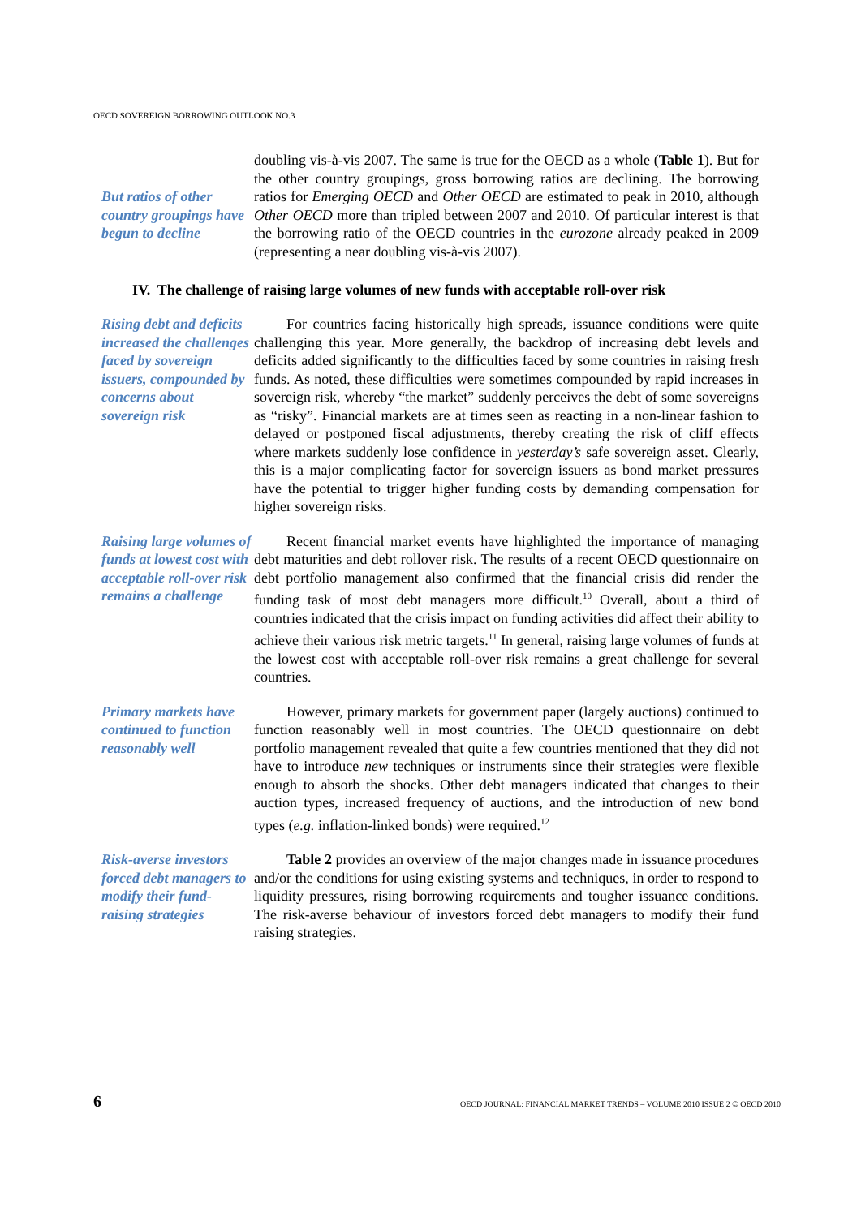OECD SOVEREIGN BORROWING OUTLOOK NO.3
But ratios of other country groupings have begun to decline
doubling vis-à-vis 2007. The same is true for the OECD as a whole (Table 1). But for the other country groupings, gross borrowing ratios are declining. The borrowing ratios for Emerging OECD and Other OECD are estimated to peak in 2010, although Other OECD more than tripled between 2007 and 2010. Of particular interest is that the borrowing ratio of the OECD countries in the eurozone already peaked in 2009 (representing a near doubling vis-à-vis 2007).
IV. The challenge of raising large volumes of new funds with acceptable roll-over risk
Rising debt and deficits increased the challenges faced by sovereign issuers, compounded by concerns about sovereign risk
For countries facing historically high spreads, issuance conditions were quite challenging this year. More generally, the backdrop of increasing debt levels and deficits added significantly to the difficulties faced by some countries in raising fresh funds. As noted, these difficulties were sometimes compounded by rapid increases in sovereign risk, whereby “the market” suddenly perceives the debt of some sovereigns as “risky”. Financial markets are at times seen as reacting in a non-linear fashion to delayed or postponed fiscal adjustments, thereby creating the risk of cliff effects where markets suddenly lose confidence in yesterday’s safe sovereign asset. Clearly, this is a major complicating factor for sovereign issuers as bond market pressures have the potential to trigger higher funding costs by demanding compensation for higher sovereign risks.
Raising large volumes of funds at lowest cost with acceptable roll-over risk remains a challenge
Recent financial market events have highlighted the importance of managing debt maturities and debt rollover risk. The results of a recent OECD questionnaire on debt portfolio management also confirmed that the financial crisis did render the funding task of most debt managers more difficult.<sup>10</sup> Overall, about a third of countries indicated that the crisis impact on funding activities did affect their ability to achieve their various risk metric targets.<sup>11</sup> In general, raising large volumes of funds at the lowest cost with acceptable roll-over risk remains a great challenge for several countries.
Primary markets have continued to function reasonably well
However, primary markets for government paper (largely auctions) continued to function reasonably well in most countries. The OECD questionnaire on debt portfolio management revealed that quite a few countries mentioned that they did not have to introduce new techniques or instruments since their strategies were flexible enough to absorb the shocks. Other debt managers indicated that changes to their auction types, increased frequency of auctions, and the introduction of new bond types (e.g. inflation-linked bonds) were required.<sup>12</sup>
Risk-averse investors forced debt managers to modify their fund-raising strategies
Table 2 provides an overview of the major changes made in issuance procedures and/or the conditions for using existing systems and techniques, in order to respond to liquidity pressures, rising borrowing requirements and tougher issuance conditions. The risk-averse behaviour of investors forced debt managers to modify their fund raising strategies.
6 OECD JOURNAL: FINANCIAL MARKET TRENDS – VOLUME 2010 ISSUE 2 © OECD 2010